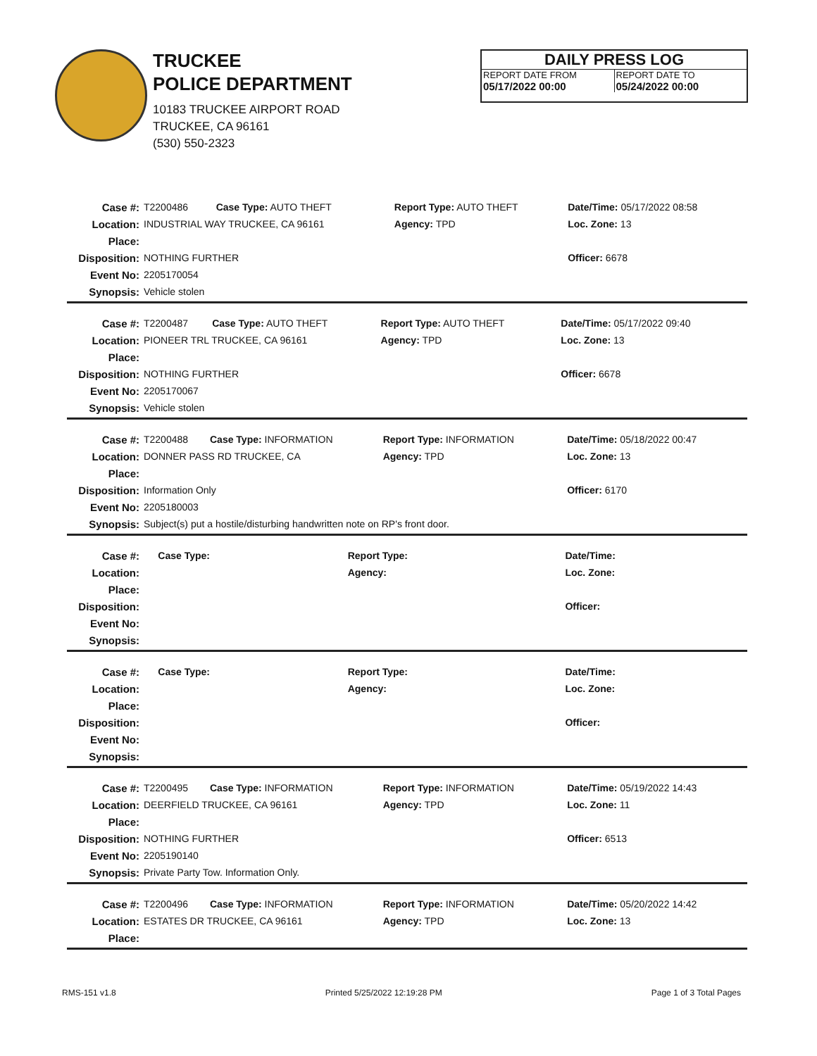TRUCKEE
POLICE DEPARTMENT
10183 TRUCKEE AIRPORT ROAD
TRUCKEE, CA 96161
(530) 550-2323
DAILY PRESS LOG
REPORT DATE FROM
05/17/2022 00:00
REPORT DATE TO
05/24/2022 00:00
| Case #: | T2200486 | Case Type: AUTO THEFT | Report Type: AUTO THEFT | Date/Time: 05/17/2022 08:58 |
| Location: | INDUSTRIAL WAY TRUCKEE, CA 96161 | | Agency: TPD | Loc. Zone: 13 |
| Place: | | | | |
| Disposition: | NOTHING FURTHER | | | Officer: 6678 |
| Event No: | 2205170054 | | | |
| Synopsis: | Vehicle stolen | | | |
| Case #: | T2200487 | Case Type: AUTO THEFT | Report Type: AUTO THEFT | Date/Time: 05/17/2022 09:40 |
| Location: | PIONEER TRL TRUCKEE, CA 96161 | | Agency: TPD | Loc. Zone: 13 |
| Place: | | | | |
| Disposition: | NOTHING FURTHER | | | Officer: 6678 |
| Event No: | 2205170067 | | | |
| Synopsis: | Vehicle stolen | | | |
| Case #: | T2200488 | Case Type: INFORMATION | Report Type: INFORMATION | Date/Time: 05/18/2022 00:47 |
| Location: | DONNER PASS RD TRUCKEE, CA | | Agency: TPD | Loc. Zone: 13 |
| Place: | | | | |
| Disposition: | Information Only | | | Officer: 6170 |
| Event No: | 2205180003 | | | |
| Synopsis: | Subject(s) put a hostile/disturbing handwritten note on RP's front door. | | | |
| Case #: | | Case Type: | Report Type: | Date/Time: |
| Location: | | | Agency: | Loc. Zone: |
| Place: | | | | |
| Disposition: | | | | Officer: |
| Event No: | | | | |
| Synopsis: | | | | |
| Case #: | | Case Type: | Report Type: | Date/Time: |
| Location: | | | Agency: | Loc. Zone: |
| Place: | | | | |
| Disposition: | | | | Officer: |
| Event No: | | | | |
| Synopsis: | | | | |
| Case #: | T2200495 | Case Type: INFORMATION | Report Type: INFORMATION | Date/Time: 05/19/2022 14:43 |
| Location: | DEERFIELD TRUCKEE, CA 96161 | | Agency: TPD | Loc. Zone: 11 |
| Place: | | | | |
| Disposition: | NOTHING FURTHER | | | Officer: 6513 |
| Event No: | 2205190140 | | | |
| Synopsis: | Private Party Tow. Information Only. | | | |
| Case #: | T2200496 | Case Type: INFORMATION | Report Type: INFORMATION | Date/Time: 05/20/2022 14:42 |
| Location: | ESTATES DR TRUCKEE, CA 96161 | | Agency: TPD | Loc. Zone: 13 |
| Place: | | | | |
RMS-151 v1.8 Printed 5/25/2022 12:19:28 PM Page 1 of 3 Total Pages